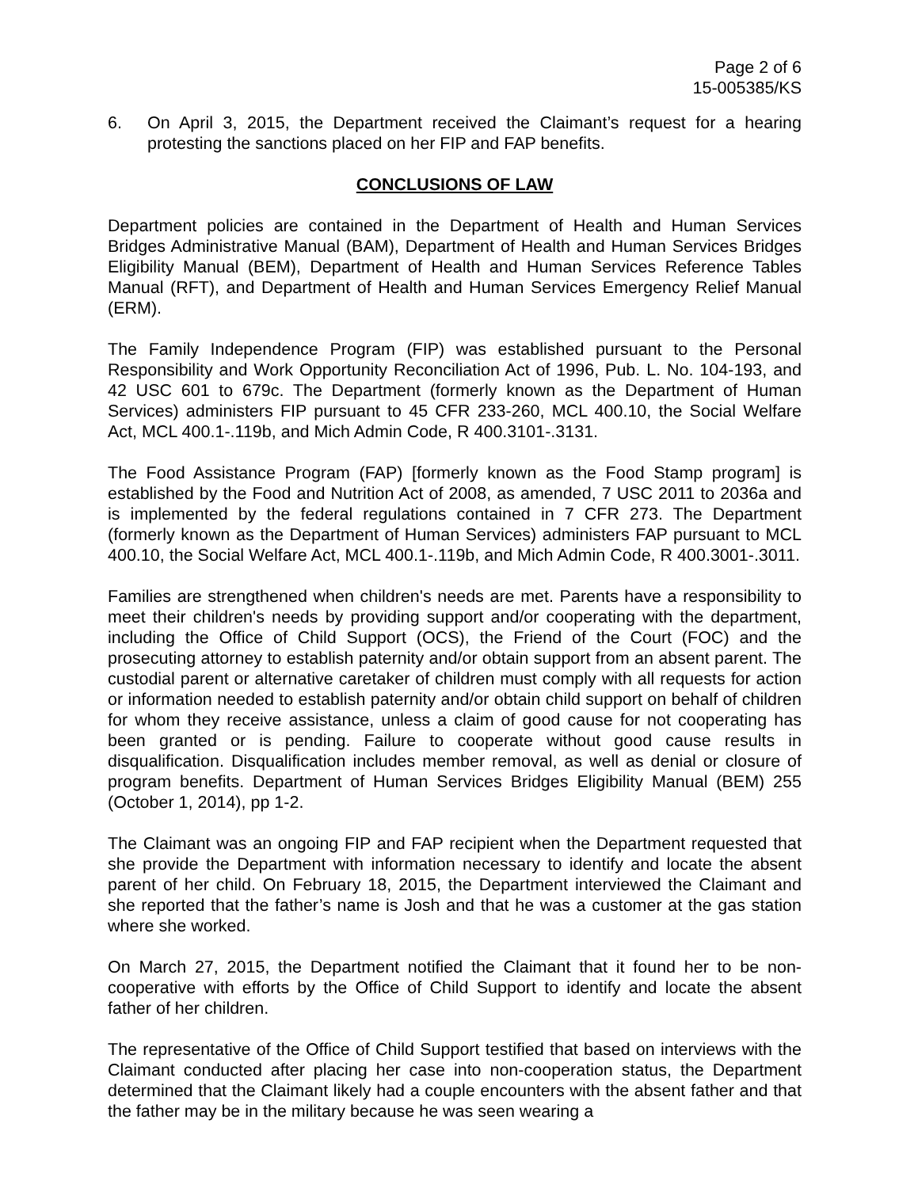Page 2 of 6
15-005385/KS
6. On April 3, 2015, the Department received the Claimant’s request for a hearing protesting the sanctions placed on her FIP and FAP benefits.
CONCLUSIONS OF LAW
Department policies are contained in the Department of Health and Human Services Bridges Administrative Manual (BAM), Department of Health and Human Services Bridges Eligibility Manual (BEM), Department of Health and Human Services Reference Tables Manual (RFT), and Department of Health and Human Services Emergency Relief Manual (ERM).
The Family Independence Program (FIP) was established pursuant to the Personal Responsibility and Work Opportunity Reconciliation Act of 1996, Pub. L. No. 104-193, and 42 USC 601 to 679c. The Department (formerly known as the Department of Human Services) administers FIP pursuant to 45 CFR 233-260, MCL 400.10, the Social Welfare Act, MCL 400.1-.119b, and Mich Admin Code, R 400.3101-.3131.
The Food Assistance Program (FAP) [formerly known as the Food Stamp program] is established by the Food and Nutrition Act of 2008, as amended, 7 USC 2011 to 2036a and is implemented by the federal regulations contained in 7 CFR 273. The Department (formerly known as the Department of Human Services) administers FAP pursuant to MCL 400.10, the Social Welfare Act, MCL 400.1-.119b, and Mich Admin Code, R 400.3001-.3011.
Families are strengthened when children's needs are met. Parents have a responsibility to meet their children's needs by providing support and/or cooperating with the department, including the Office of Child Support (OCS), the Friend of the Court (FOC) and the prosecuting attorney to establish paternity and/or obtain support from an absent parent. The custodial parent or alternative caretaker of children must comply with all requests for action or information needed to establish paternity and/or obtain child support on behalf of children for whom they receive assistance, unless a claim of good cause for not cooperating has been granted or is pending. Failure to cooperate without good cause results in disqualification. Disqualification includes member removal, as well as denial or closure of program benefits. Department of Human Services Bridges Eligibility Manual (BEM) 255 (October 1, 2014), pp 1-2.
The Claimant was an ongoing FIP and FAP recipient when the Department requested that she provide the Department with information necessary to identify and locate the absent parent of her child. On February 18, 2015, the Department interviewed the Claimant and she reported that the father’s name is Josh and that he was a customer at the gas station where she worked.
On March 27, 2015, the Department notified the Claimant that it found her to be non-cooperative with efforts by the Office of Child Support to identify and locate the absent father of her children.
The representative of the Office of Child Support testified that based on interviews with the Claimant conducted after placing her case into non-cooperation status, the Department determined that the Claimant likely had a couple encounters with the absent father and that the father may be in the military because he was seen wearing a